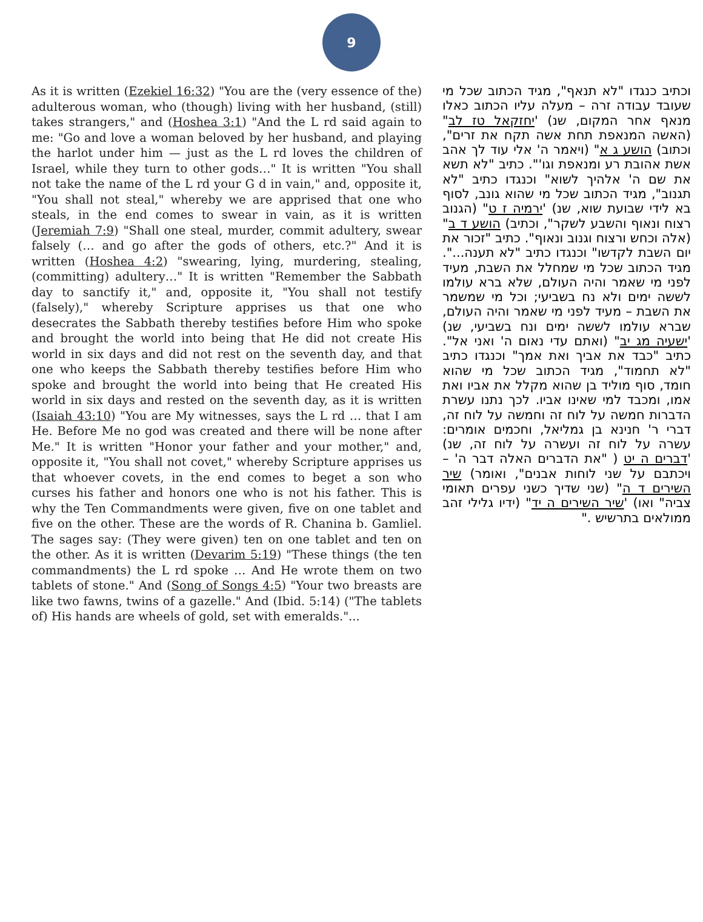9
As it is written (Ezekiel 16:32) "You are the (very essence of the) adulterous woman, who (though) living with her husband, (still) takes strangers," and (Hoshea 3:1) "And the L rd said again to me: "Go and love a woman beloved by her husband, and playing the harlot under him — just as the L rd loves the children of Israel, while they turn to other gods…" It is written "You shall not take the name of the L rd your G d in vain," and, opposite it, "You shall not steal," whereby we are apprised that one who steals, in the end comes to swear in vain, as it is written (Jeremiah 7:9) "Shall one steal, murder, commit adultery, swear falsely (… and go after the gods of others, etc.?" And it is written (Hoshea 4:2) "swearing, lying, murdering, stealing, (committing) adultery…" It is written "Remember the Sabbath day to sanctify it," and, opposite it, "You shall not testify (falsely)," whereby Scripture apprises us that one who desecrates the Sabbath thereby testifies before Him who spoke and brought the world into being that He did not create His world in six days and did not rest on the seventh day, and that one who keeps the Sabbath thereby testifies before Him who spoke and brought the world into being that He created His world in six days and rested on the seventh day, as it is written (Isaiah 43:10) "You are My witnesses, says the L rd … that I am He. Before Me no god was created and there will be none after Me." It is written "Honor your father and your mother," and, opposite it, "You shall not covet," whereby Scripture apprises us that whoever covets, in the end comes to beget a son who curses his father and honors one who is not his father. This is why the Ten Commandments were given, five on one tablet and five on the other. These are the words of R. Chanina b. Gamliel. The sages say: (They were given) ten on one tablet and ten on the other. As it is written (Devarim 5:19) "These things (the ten commandments) the L rd spoke … And He wrote them on two tablets of stone." And (Song of Songs 4:5) "Your two breasts are like two fawns, twins of a gazelle." And (Ibid. 5:14) ("The tablets of) His hands are wheels of gold, set with emeralds."...
וכתיב כנגדו "לא תנאף", מגיד הכתוב שכל מי שעובד עבודה זרה – מעלה עליו הכתוב כאלו מנאף אחר המקום, שנ) 'יחזקאל טז לב" (האשה המנאפת תחת אשה תקח את זרים", וכתוב) הושע ג א" (ויאמר ה' אלי עוד לך אהב אשת אהובת רע ומנאפת וגו'". כתיב "לא תשא את שם ה' אלהיך לשוא" וכנגדו כתיב "לא תגנוב", מגיד הכתוב שכל מי שהוא גונב, לסוף בא לידי שבועת שוא, שנ) 'ירמיה ז ט" (הגנוב רצוח ונאוף והשבע לשקר", וכתיב) הושע ד ב" (אלה וכחש ורצוח וגנוב ונאוף". כתיב "זכור את יום השבת לקדשו" וכנגדו כתיב "לא תענה...". מגיד הכתוב שכל מי שמחלל את השבת, מעיד לפני מי שאמר והיה העולם, שלא ברא עולמו לששה ימים ולא נח בשביעי; וכל מי שמשמר את השבת – מעיד לפני מי שאמר והיה העולם, שברא עולמו לששה ימים ונח בשביעי, שנ) 'ישעיה מג יב" (ואתם עדי נאום ה' ואני אל". כתיב "כבד את אביך ואת אמך" וכנגדו כתיב "לא תחמוד", מגיד הכתוב שכל מי שהוא חומד, סוף מוליד בן שהוא מקלל את אביו ואת אמו, ומכבד למי שאינו אביו. לכך נתנו עשרת הדברות חמשה על לוח זה וחמשה על לוח זה, דברי ר' חנינא בן גמליאל, וחכמים אומרים: עשרה על לוח זה ועשרה על לוח זה, שנ) 'דברים ה יט ( "את הדברים האלה דבר ה' – ויכתבם על שני לוחות אבנים", ואומר) שיר השירים ד ה" (שני שדיך כשני עפרים תאומי צביה" ואו) 'שיר השירים ה יד" (ידיו גלילי זהב ממולאים בתרשיש ."